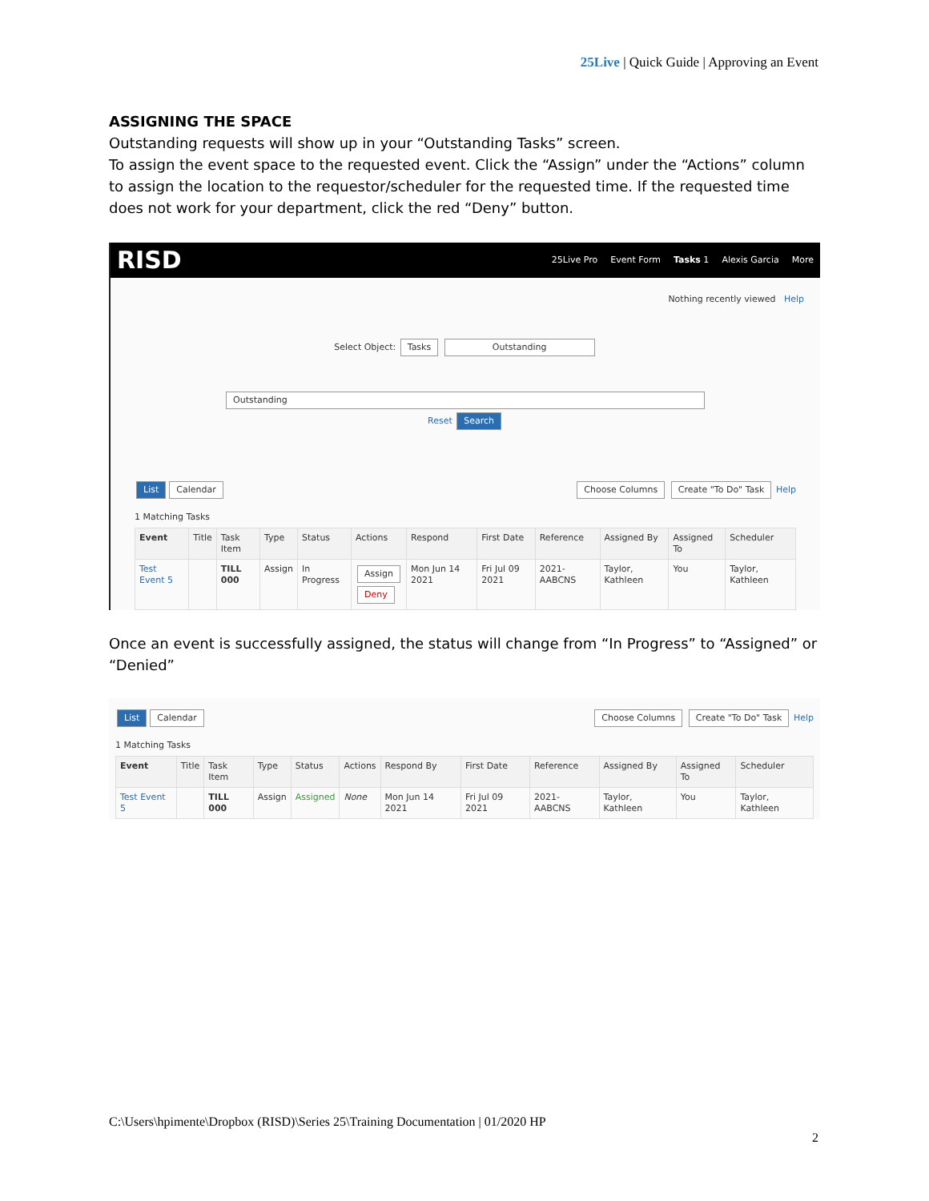25Live | Quick Guide | Approving an Event
ASSIGNING THE SPACE
Outstanding requests will show up in your “Outstanding Tasks” screen.
To assign the event space to the requested event. Click the “Assign” under the “Actions” column to assign the location to the requestor/scheduler for the requested time. If the requested time does not work for your department, click the red “Deny” button.
RISD
25Live Pro Event Form Tasks 1 Alexis Garcia More
Nothing recently viewed Help
Select Object: Tasks Outstanding
Outstanding
Reset Search
List Calendar Choose Columns Create "To Do" Task Help
1 Matching Tasks
| Event | Title | Task Item | Type | Status | Actions | Respond | First Date | Reference | Assigned By | Assigned To | Scheduler |
| --- | --- | --- | --- | --- | --- | --- | --- | --- | --- | --- | --- |
| Test Event 5 | | TILL 000 | Assign | In Progress | Assign Deny | Mon Jun 14 2021 | Fri Jul 09 2021 | 2021-AABCNS | Taylor, Kathleen | You | Taylor, Kathleen |
Once an event is successfully assigned, the status will change from “In Progress” to “Assigned” or “Denied”
List Calendar Choose Columns Create "To Do" Task Help
1 Matching Tasks
| Event | Title | Task Item | Type | Status | Actions | Respond By | First Date | Reference | Assigned By | Assigned To | Scheduler |
| --- | --- | --- | --- | --- | --- | --- | --- | --- | --- | --- | --- |
| Test Event 5 | | TILL 000 | Assign | Assigned | None | Mon Jun 14 2021 | Fri Jul 09 2021 | 2021-AABCNS | Taylor, Kathleen | You | Taylor, Kathleen |
C:\Users\hpimente\Dropbox (RISD)\Series 25\Training Documentation | 01/2020 HP
2